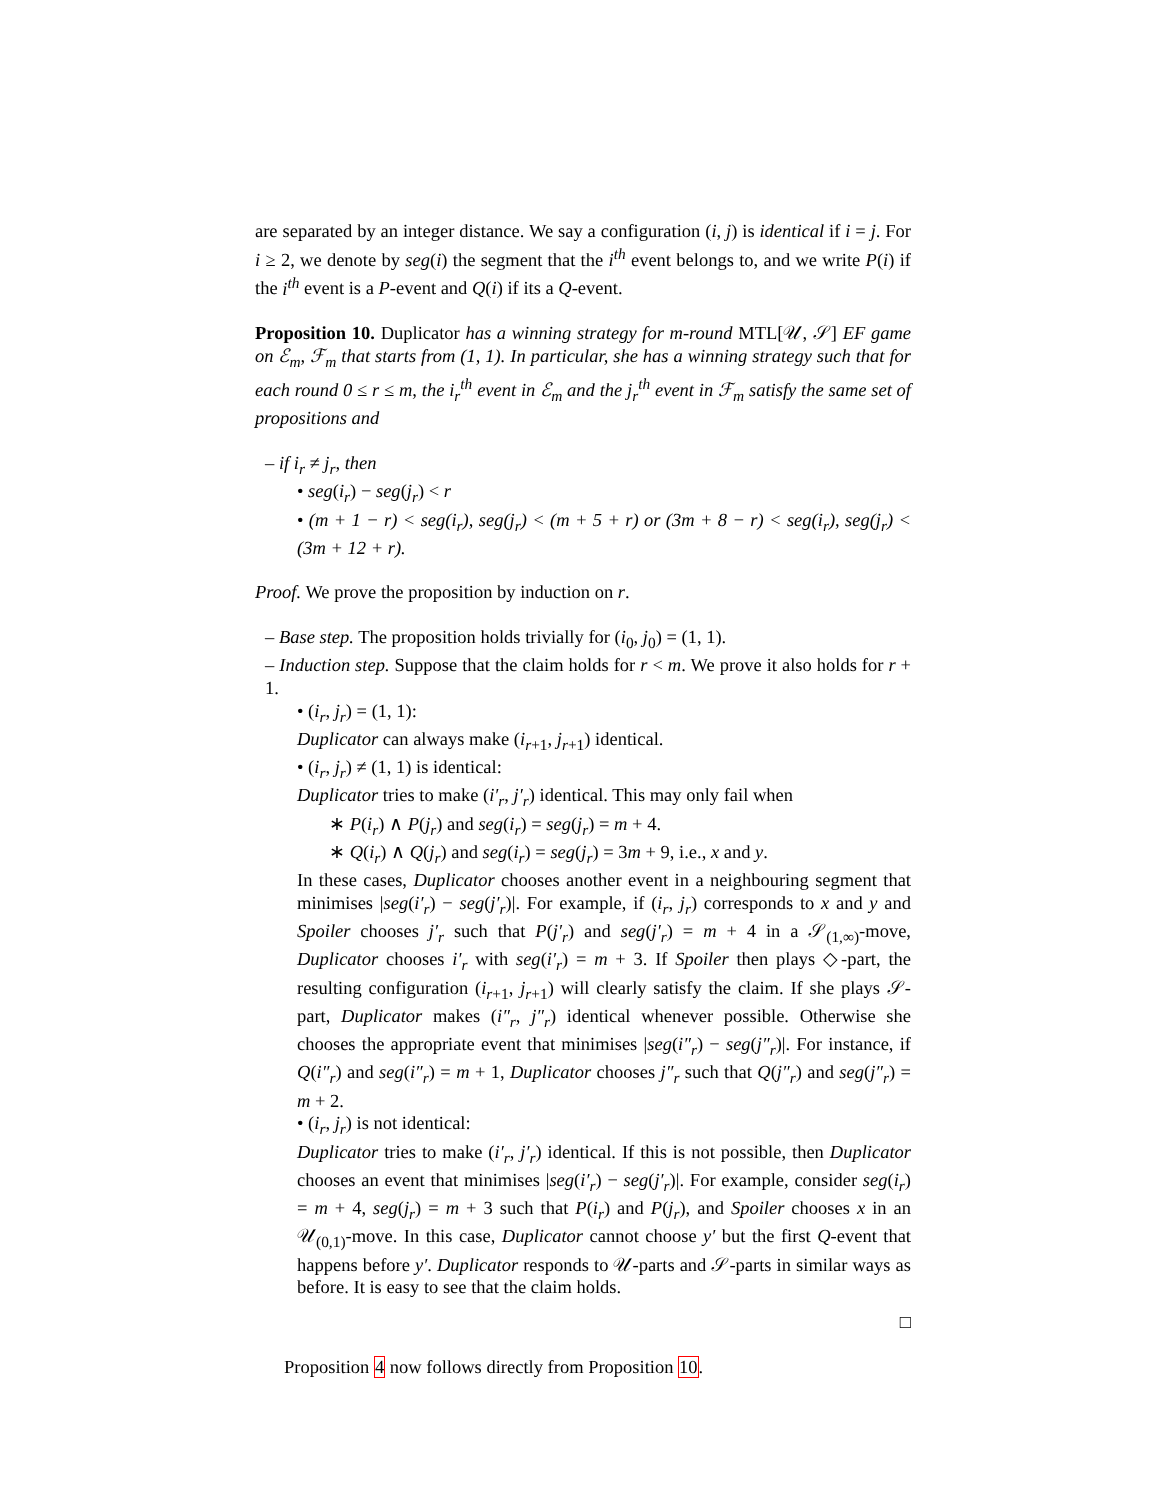are separated by an integer distance. We say a configuration (i, j) is identical if i = j. For i ≥ 2, we denote by seg(i) the segment that the i<sup>th</sup> event belongs to, and we write P(i) if the i<sup>th</sup> event is a P-event and Q(i) if its a Q-event.
Proposition 10. Duplicator has a winning strategy for m-round MTL[𝒰, 𝒮] EF game on ℰ<sub>m</sub>, ℱ<sub>m</sub> that starts from (1, 1). In particular, she has a winning strategy such that for each round 0 ≤ r ≤ m, the i<sub>r</sub><sup>th</sup> event in ℰ<sub>m</sub> and the j<sub>r</sub><sup>th</sup> event in ℱ<sub>m</sub> satisfy the same set of propositions and
– if i<sub>r</sub> ≠ j<sub>r</sub>, then
• seg(i<sub>r</sub>) − seg(j<sub>r</sub>) < r
• (m + 1 − r) < seg(i<sub>r</sub>), seg(j<sub>r</sub>) < (m + 5 + r) or (3m + 8 − r) < seg(i<sub>r</sub>), seg(j<sub>r</sub>) < (3m + 12 + r).
Proof. We prove the proposition by induction on r.
– Base step. The proposition holds trivially for (i<sub>0</sub>, j<sub>0</sub>) = (1, 1).
– Induction step. Suppose that the claim holds for r < m. We prove it also holds for r + 1.
• (i<sub>r</sub>, j<sub>r</sub>) = (1, 1):
Duplicator can always make (i<sub>r+1</sub>, j<sub>r+1</sub>) identical.
• (i<sub>r</sub>, j<sub>r</sub>) ≠ (1, 1) is identical:
Duplicator tries to make (i′<sub>r</sub>, j′<sub>r</sub>) identical. This may only fail when
∗ P(i<sub>r</sub>) ∧ P(j<sub>r</sub>) and seg(i<sub>r</sub>) = seg(j<sub>r</sub>) = m + 4.
∗ Q(i<sub>r</sub>) ∧ Q(j<sub>r</sub>) and seg(i<sub>r</sub>) = seg(j<sub>r</sub>) = 3m + 9, i.e., x and y.
In these cases, Duplicator chooses another event in a neighbouring segment that minimises |seg(i′<sub>r</sub>) − seg(j′<sub>r</sub>)|. For example, if (i<sub>r</sub>, j<sub>r</sub>) corresponds to x and y and Spoiler chooses j′<sub>r</sub> such that P(j′<sub>r</sub>) and seg(j′<sub>r</sub>) = m + 4 in a 𝒮<sub>(1,∞)</sub>-move, Duplicator chooses i′<sub>r</sub> with seg(i′<sub>r</sub>) = m + 3. If Spoiler then plays ◇-part, the resulting configuration (i<sub>r+1</sub>, j<sub>r+1</sub>) will clearly satisfy the claim. If she plays 𝒮-part, Duplicator makes (i″<sub>r</sub>, j″<sub>r</sub>) identical whenever possible. Otherwise she chooses the appropriate event that minimises |seg(i″<sub>r</sub>) − seg(j″<sub>r</sub>)|. For instance, if Q(i″<sub>r</sub>) and seg(i″<sub>r</sub>) = m + 1, Duplicator chooses j″<sub>r</sub> such that Q(j″<sub>r</sub>) and seg(j″<sub>r</sub>) = m + 2.
• (i<sub>r</sub>, j<sub>r</sub>) is not identical:
Duplicator tries to make (i′<sub>r</sub>, j′<sub>r</sub>) identical. If this is not possible, then Duplicator chooses an event that minimises |seg(i′<sub>r</sub>) − seg(j′<sub>r</sub>)|. For example, consider seg(i<sub>r</sub>) = m + 4, seg(j<sub>r</sub>) = m + 3 such that P(i<sub>r</sub>) and P(j<sub>r</sub>), and Spoiler chooses x in an 𝒰<sub>(0,1)</sub>-move. In this case, Duplicator cannot choose y′ but the first Q-event that happens before y′. Duplicator responds to 𝒰-parts and 𝒮-parts in similar ways as before. It is easy to see that the claim holds.
□
Proposition 4 now follows directly from Proposition 10.